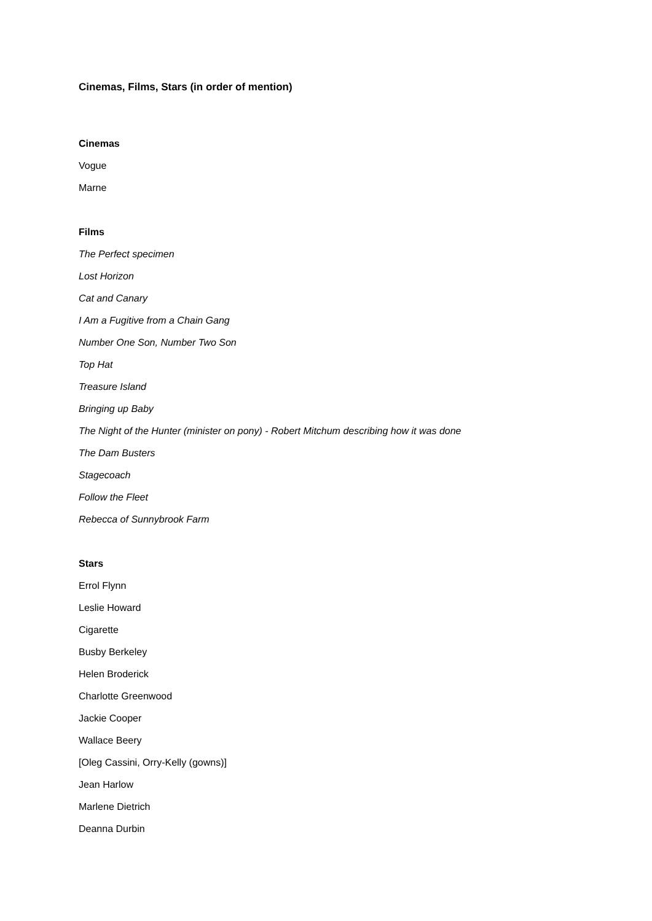Cinemas, Films, Stars (in order of mention)
Cinemas
Vogue
Marne
Films
The Perfect specimen
Lost Horizon
Cat and Canary
I Am a Fugitive from a Chain Gang
Number One Son, Number Two Son
Top Hat
Treasure Island
Bringing up Baby
The Night of the Hunter (minister on pony) - Robert Mitchum describing how it was done
The Dam Busters
Stagecoach
Follow the Fleet
Rebecca of Sunnybrook Farm
Stars
Errol Flynn
Leslie Howard
Cigarette
Busby Berkeley
Helen Broderick
Charlotte Greenwood
Jackie Cooper
Wallace Beery
[Oleg Cassini, Orry-Kelly (gowns)]
Jean Harlow
Marlene Dietrich
Deanna Durbin